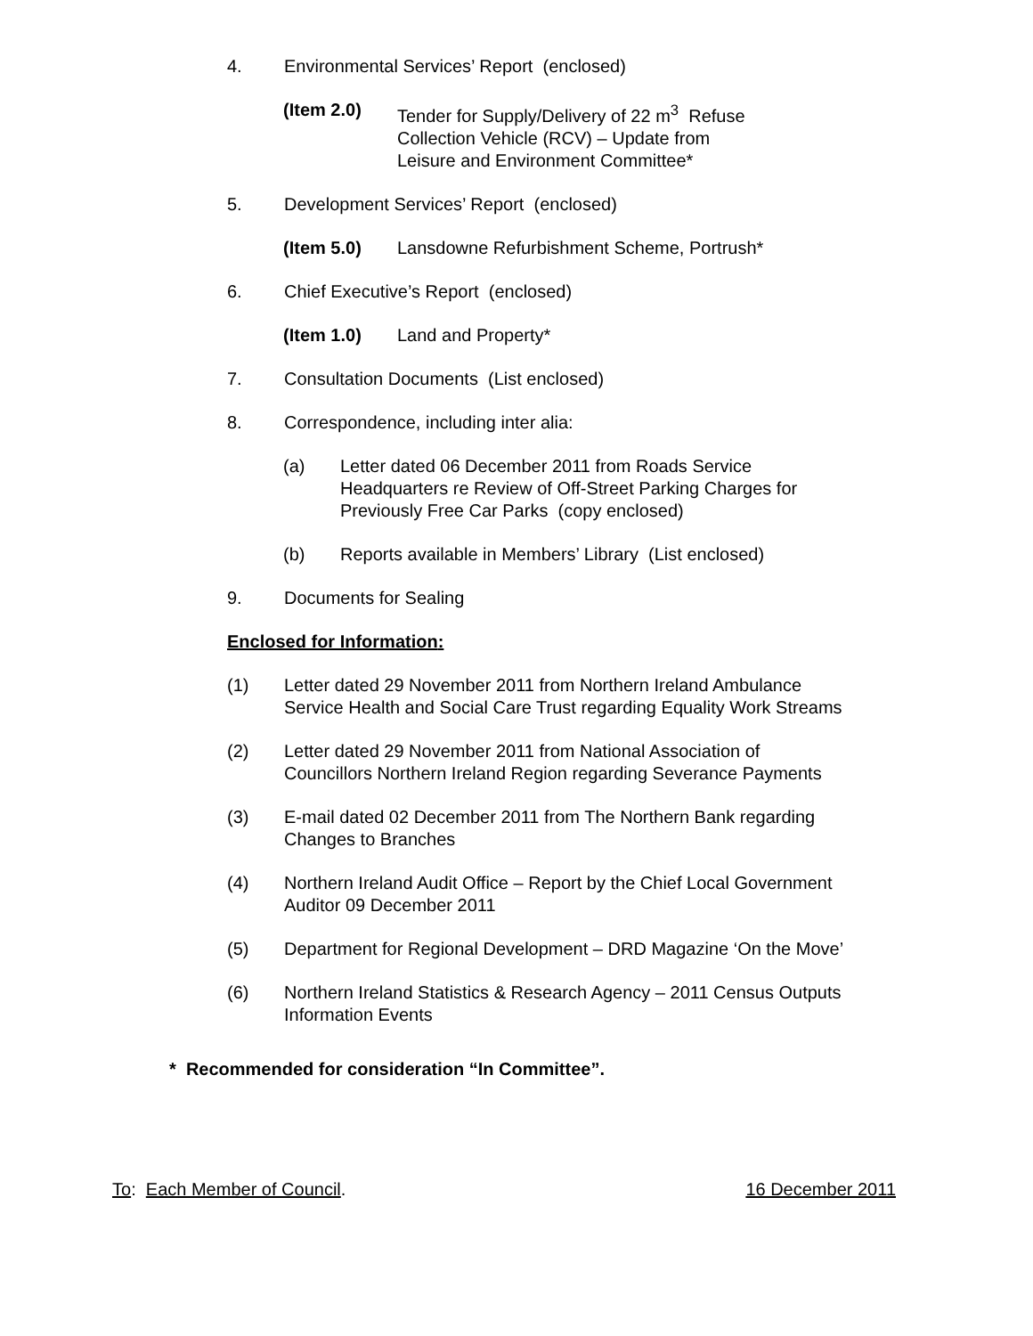4. Environmental Services’ Report (enclosed)
(Item 2.0) Tender for Supply/Delivery of 22 m<sup>3</sup> Refuse
Collection Vehicle (RCV) – Update from
Leisure and Environment Committee*
5. Development Services’ Report (enclosed)
(Item 5.0) Lansdowne Refurbishment Scheme, Portrush*
6. Chief Executive’s Report (enclosed)
(Item 1.0) Land and Property*
7. Consultation Documents (List enclosed)
8. Correspondence, including inter alia:
(a) Letter dated 06 December 2011 from Roads Service
Headquarters re Review of Off-Street Parking Charges for
Previously Free Car Parks (copy enclosed)
(b) Reports available in Members’ Library (List enclosed)
9. Documents for Sealing
Enclosed for Information:
(1) Letter dated 29 November 2011 from Northern Ireland Ambulance
Service Health and Social Care Trust regarding Equality Work Streams
(2) Letter dated 29 November 2011 from National Association of
Councillors Northern Ireland Region regarding Severance Payments
(3) E-mail dated 02 December 2011 from The Northern Bank regarding
Changes to Branches
(4) Northern Ireland Audit Office – Report by the Chief Local Government
Auditor 09 December 2011
(5) Department for Regional Development – DRD Magazine ‘On the Move’
(6) Northern Ireland Statistics & Research Agency – 2011 Census Outputs
Information Events
* Recommended for consideration “In Committee”.
To: Each Member of Council. 16 December 2011